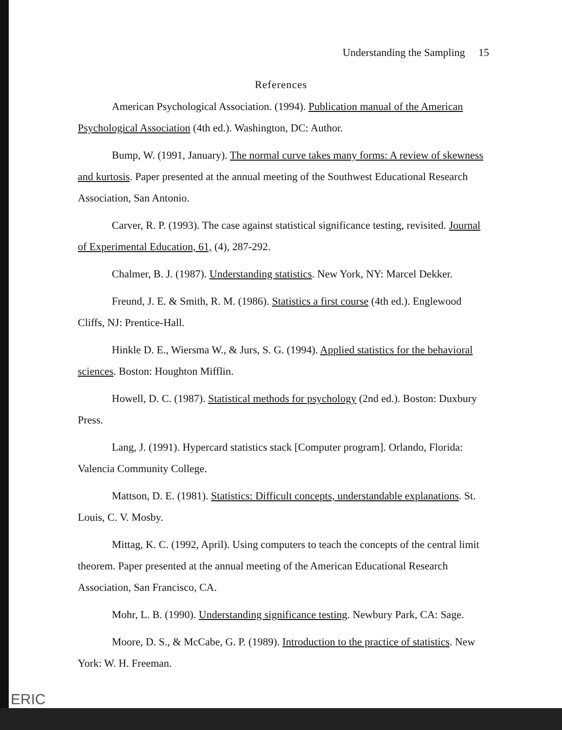Understanding the Sampling 15
References
American Psychological Association. (1994). Publication manual of the American Psychological Association (4th ed.). Washington, DC: Author.
Bump, W. (1991, January). The normal curve takes many forms: A review of skewness and kurtosis. Paper presented at the annual meeting of the Southwest Educational Research Association, San Antonio.
Carver, R. P. (1993). The case against statistical significance testing, revisited. Journal of Experimental Education, 61, (4), 287-292.
Chalmer, B. J. (1987). Understanding statistics. New York, NY: Marcel Dekker.
Freund, J. E. & Smith, R. M. (1986). Statistics a first course (4th ed.). Englewood Cliffs, NJ: Prentice-Hall.
Hinkle D. E., Wiersma W., & Jurs, S. G. (1994). Applied statistics for the behavioral sciences. Boston: Houghton Mifflin.
Howell, D. C. (1987). Statistical methods for psychology (2nd ed.). Boston: Duxbury Press.
Lang, J. (1991). Hypercard statistics stack [Computer program]. Orlando, Florida: Valencia Community College.
Mattson, D. E. (1981). Statistics: Difficult concepts, understandable explanations. St. Louis, C. V. Mosby.
Mittag, K. C. (1992, April). Using computers to teach the concepts of the central limit theorem. Paper presented at the annual meeting of the American Educational Research Association, San Francisco, CA.
Mohr, L. B. (1990). Understanding significance testing. Newbury Park, CA: Sage.
Moore, D. S., & McCabe, G. P. (1989). Introduction to the practice of statistics. New York: W. H. Freeman.
ERIC